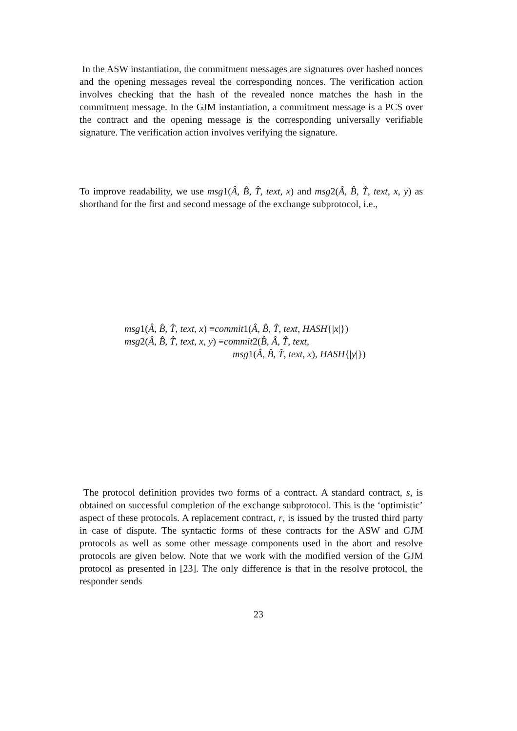In the ASW instantiation, the commitment messages are signatures over hashed nonces and the opening messages reveal the corresponding nonces. The verification action involves checking that the hash of the revealed nonce matches the hash in the commitment message. In the GJM instantiation, a commitment message is a PCS over the contract and the opening message is the corresponding universally verifiable signature. The verification action involves verifying the signature.
To improve readability, we use msg1(Â, B̂, T̂, text, x) and msg2(Â, B̂, T̂, text, x, y) as shorthand for the first and second message of the exchange subprotocol, i.e.,
msg1(Â, B̂, T̂, text, x) ≡commit1(Â, B̂, T̂, text, HASH{|x|})
msg2(Â, B̂, T̂, text, x, y) ≡commit2(B̂, Â, T̂, text,
msg1(Â, B̂, T̂, text, x), HASH{|y|})
The protocol definition provides two forms of a contract. A standard contract, s, is obtained on successful completion of the exchange subprotocol. This is the ‘optimistic’ aspect of these protocols. A replacement contract, r, is issued by the trusted third party in case of dispute. The syntactic forms of these contracts for the ASW and GJM protocols as well as some other message components used in the abort and resolve protocols are given below. Note that we work with the modified version of the GJM protocol as presented in [23]. The only difference is that in the resolve protocol, the responder sends
23